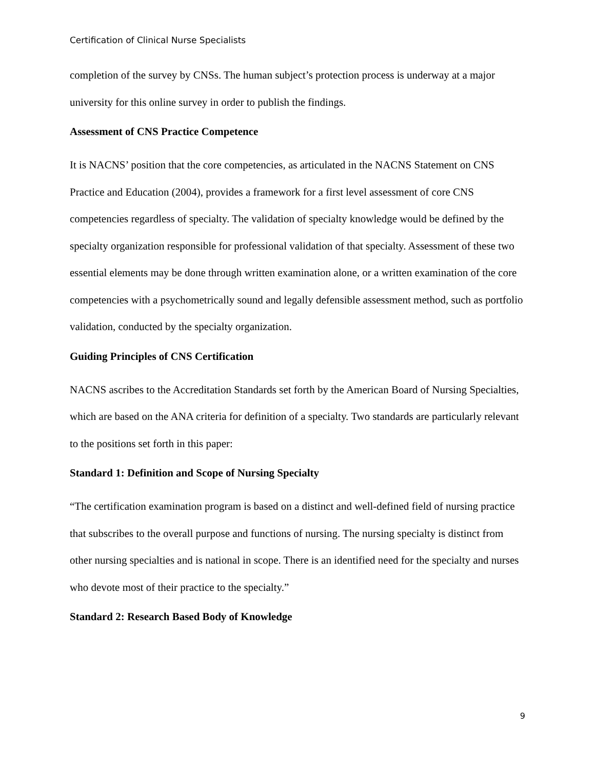Certification of Clinical Nurse Specialists
completion of the survey by CNSs. The human subject’s protection process is underway at a major university for this online survey in order to publish the findings.
Assessment of CNS Practice Competence
It is NACNS’ position that the core competencies, as articulated in the NACNS Statement on CNS Practice and Education (2004), provides a framework for a first level assessment of core CNS competencies regardless of specialty. The validation of specialty knowledge would be defined by the specialty organization responsible for professional validation of that specialty. Assessment of these two essential elements may be done through written examination alone, or a written examination of the core competencies with a psychometrically sound and legally defensible assessment method, such as portfolio validation, conducted by the specialty organization.
Guiding Principles of CNS Certification
NACNS ascribes to the Accreditation Standards set forth by the American Board of Nursing Specialties, which are based on the ANA criteria for definition of a specialty. Two standards are particularly relevant to the positions set forth in this paper:
Standard 1: Definition and Scope of Nursing Specialty
“The certification examination program is based on a distinct and well-defined field of nursing practice that subscribes to the overall purpose and functions of nursing. The nursing specialty is distinct from other nursing specialties and is national in scope. There is an identified need for the specialty and nurses who devote most of their practice to the specialty.”
Standard 2: Research Based Body of Knowledge
9